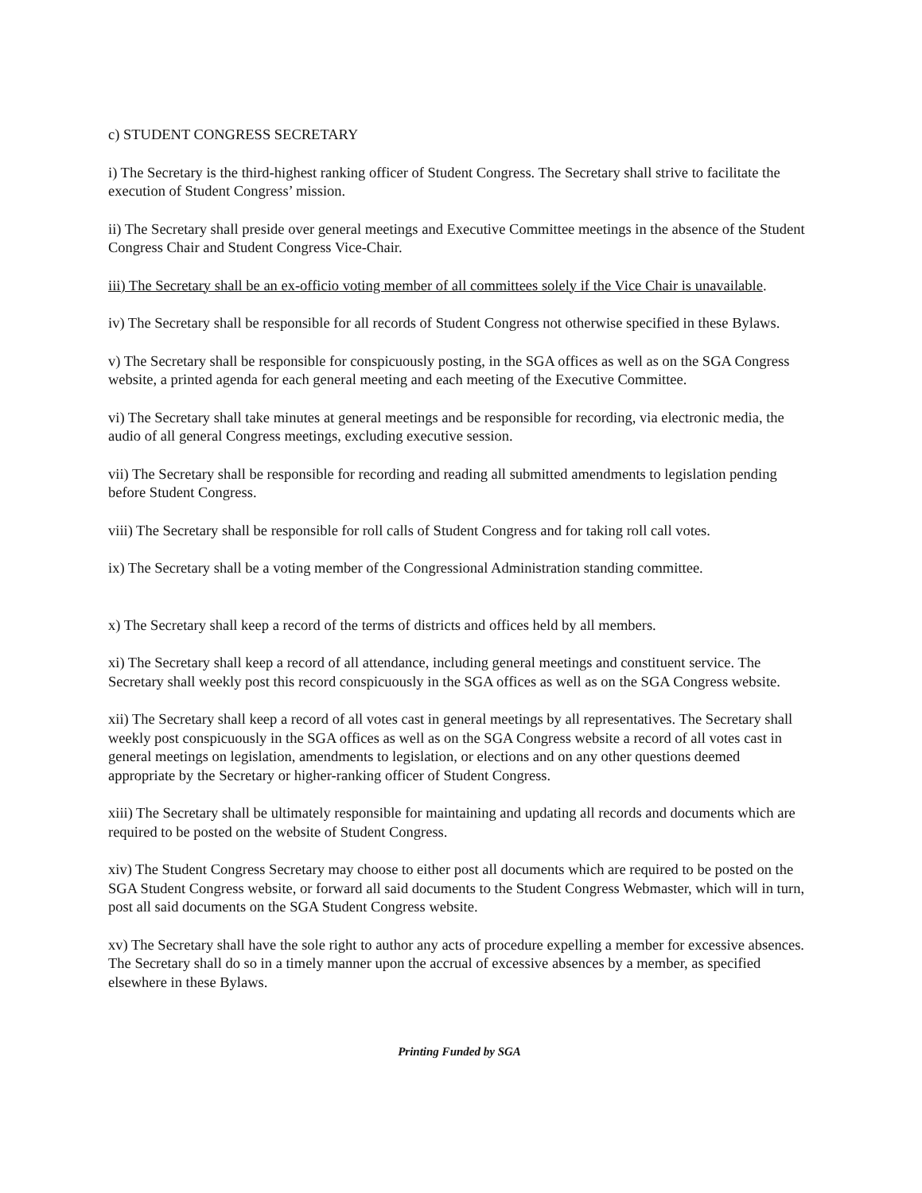c) STUDENT CONGRESS SECRETARY
i) The Secretary is the third-highest ranking officer of Student Congress. The Secretary shall strive to facilitate the execution of Student Congress’ mission.
ii) The Secretary shall preside over general meetings and Executive Committee meetings in the absence of the Student Congress Chair and Student Congress Vice-Chair.
iii) The Secretary shall be an ex-officio voting member of all committees solely if the Vice Chair is unavailable.
iv) The Secretary shall be responsible for all records of Student Congress not otherwise specified in these Bylaws.
v) The Secretary shall be responsible for conspicuously posting, in the SGA offices as well as on the SGA Congress website, a printed agenda for each general meeting and each meeting of the Executive Committee.
vi) The Secretary shall take minutes at general meetings and be responsible for recording, via electronic media, the audio of all general Congress meetings, excluding executive session.
vii) The Secretary shall be responsible for recording and reading all submitted amendments to legislation pending before Student Congress.
viii) The Secretary shall be responsible for roll calls of Student Congress and for taking roll call votes.
ix) The Secretary shall be a voting member of the Congressional Administration standing committee.
x) The Secretary shall keep a record of the terms of districts and offices held by all members.
xi) The Secretary shall keep a record of all attendance, including general meetings and constituent service. The Secretary shall weekly post this record conspicuously in the SGA offices as well as on the SGA Congress website.
xii) The Secretary shall keep a record of all votes cast in general meetings by all representatives. The Secretary shall weekly post conspicuously in the SGA offices as well as on the SGA Congress website a record of all votes cast in general meetings on legislation, amendments to legislation, or elections and on any other questions deemed appropriate by the Secretary or higher-ranking officer of Student Congress.
xiii) The Secretary shall be ultimately responsible for maintaining and updating all records and documents which are required to be posted on the website of Student Congress.
xiv) The Student Congress Secretary may choose to either post all documents which are required to be posted on the SGA Student Congress website, or forward all said documents to the Student Congress Webmaster, which will in turn, post all said documents on the SGA Student Congress website.
xv) The Secretary shall have the sole right to author any acts of procedure expelling a member for excessive absences. The Secretary shall do so in a timely manner upon the accrual of excessive absences by a member, as specified elsewhere in these Bylaws.
Printing Funded by SGA